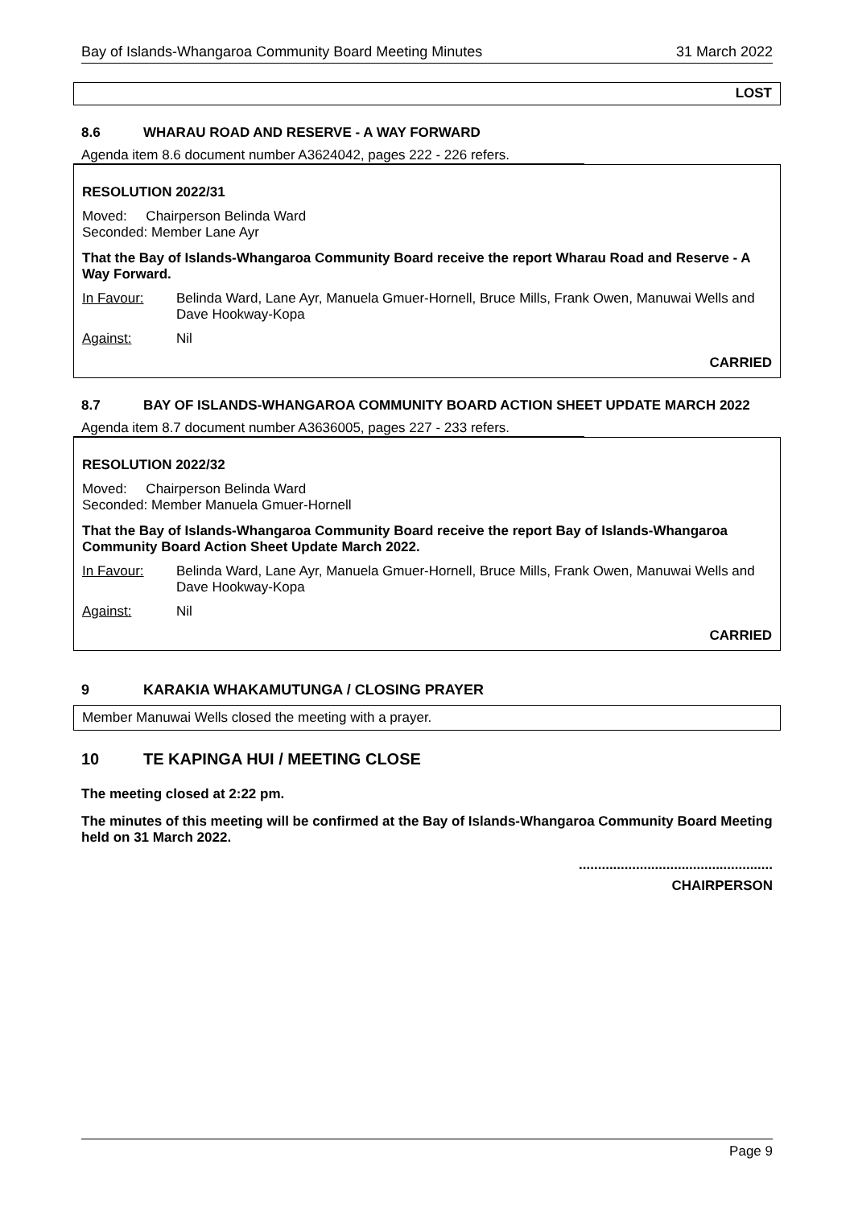Bay of Islands-Whangaroa Community Board Meeting Minutes 31 March 2022
LOST
8.6 WHARAU ROAD AND RESERVE - A WAY FORWARD
Agenda item 8.6 document number A3624042, pages 222 - 226 refers.
RESOLUTION 2022/31
Moved: Chairperson Belinda Ward
Seconded: Member Lane Ayr
That the Bay of Islands-Whangaroa Community Board receive the report Wharau Road and Reserve - A Way Forward.
In Favour: Belinda Ward, Lane Ayr, Manuela Gmuer-Hornell, Bruce Mills, Frank Owen, Manuwai Wells and Dave Hookway-Kopa
Against: Nil
CARRIED
8.7 BAY OF ISLANDS-WHANGAROA COMMUNITY BOARD ACTION SHEET UPDATE MARCH 2022
Agenda item 8.7 document number A3636005, pages 227 - 233 refers.
RESOLUTION 2022/32
Moved: Chairperson Belinda Ward
Seconded: Member Manuela Gmuer-Hornell
That the Bay of Islands-Whangaroa Community Board receive the report Bay of Islands-Whangaroa Community Board Action Sheet Update March 2022.
In Favour: Belinda Ward, Lane Ayr, Manuela Gmuer-Hornell, Bruce Mills, Frank Owen, Manuwai Wells and Dave Hookway-Kopa
Against: Nil
CARRIED
9 KARAKIA WHAKAMUTUNGA / CLOSING PRAYER
Member Manuwai Wells closed the meeting with a prayer.
10 TE KAPINGA HUI / MEETING CLOSE
The meeting closed at 2:22 pm.
The minutes of this meeting will be confirmed at the Bay of Islands-Whangaroa Community Board Meeting held on 31 March 2022.
...................................................
CHAIRPERSON
Page 9